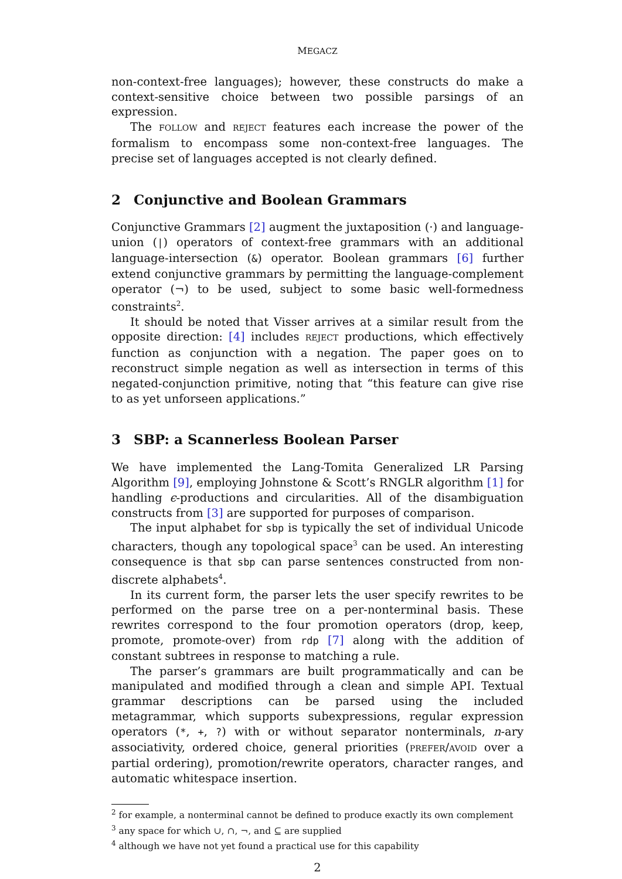MEGACZ
non-context-free languages); however, these constructs do make a context-sensitive choice between two possible parsings of an expression.
The FOLLOW and REJECT features each increase the power of the formalism to encompass some non-context-free languages. The precise set of languages accepted is not clearly defined.
2 Conjunctive and Boolean Grammars
Conjunctive Grammars [2] augment the juxtaposition (·) and language-union (|) operators of context-free grammars with an additional language-intersection (&) operator. Boolean grammars [6] further extend conjunctive grammars by permitting the language-complement operator (¬) to be used, subject to some basic well-formedness constraints<sup>2</sup>.
It should be noted that Visser arrives at a similar result from the opposite direction: [4] includes REJECT productions, which effectively function as conjunction with a negation. The paper goes on to reconstruct simple negation as well as intersection in terms of this negated-conjunction primitive, noting that “this feature can give rise to as yet unforseen applications.”
3 SBP: a Scannerless Boolean Parser
We have implemented the Lang-Tomita Generalized LR Parsing Algorithm [9], employing Johnstone & Scott’s RNGLR algorithm [1] for handling ϵ-productions and circularities. All of the disambiguation constructs from [3] are supported for purposes of comparison.
The input alphabet for sbp is typically the set of individual Unicode characters, though any topological space<sup>3</sup> can be used. An interesting consequence is that sbp can parse sentences constructed from non-discrete alphabets<sup>4</sup>.
In its current form, the parser lets the user specify rewrites to be performed on the parse tree on a per-nonterminal basis. These rewrites correspond to the four promotion operators (drop, keep, promote, promote-over) from rdp [7] along with the addition of constant subtrees in response to matching a rule.
The parser’s grammars are built programmatically and can be manipulated and modified through a clean and simple API. Textual grammar descriptions can be parsed using the included metagrammar, which supports subexpressions, regular expression operators (*, +, ?) with or without separator nonterminals, n-ary associativity, ordered choice, general priorities (PREFER/AVOID over a partial ordering), promotion/rewrite operators, character ranges, and automatic whitespace insertion.
<sup>2</sup> for example, a nonterminal cannot be defined to produce exactly its own complement
<sup>3</sup> any space for which ∪, ∩, ¬, and ⊆ are supplied
<sup>4</sup> although we have not yet found a practical use for this capability
2